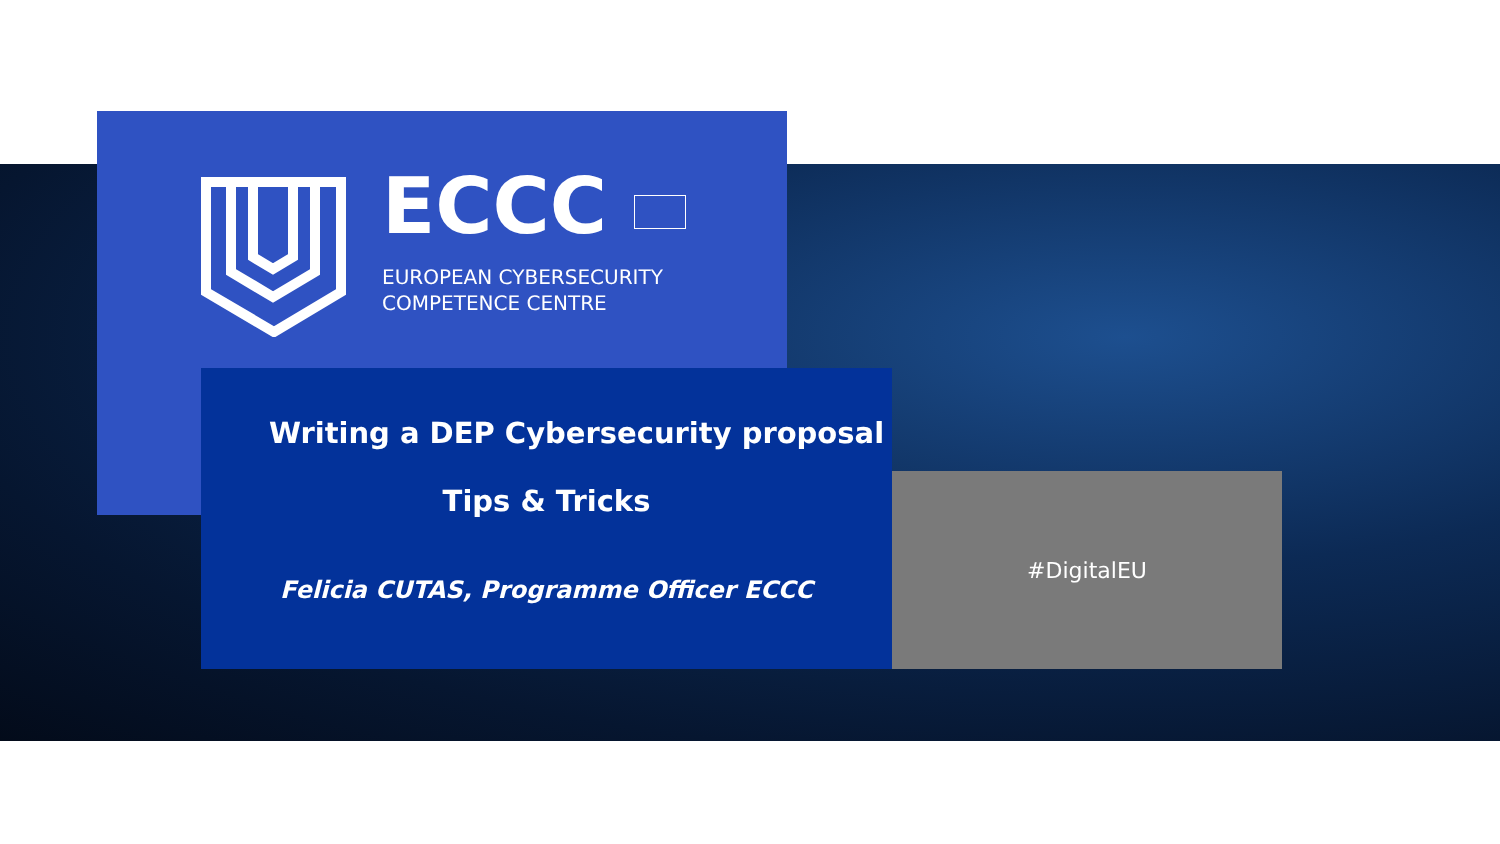ECCC
EUROPEAN CYBERSECURITY
COMPETENCE CENTRE
Writing a DEP Cybersecurity proposal
Tips & Tricks
Felicia CUTAS, Programme Officer ECCC
#DigitalEU